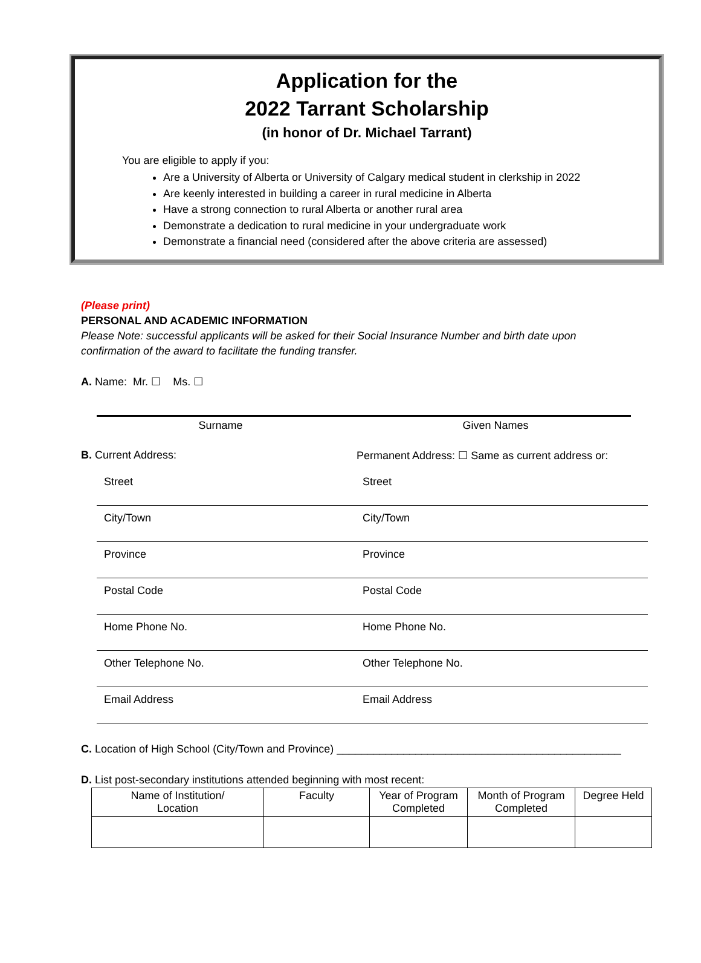Application for the
2022 Tarrant Scholarship
(in honor of Dr. Michael Tarrant)
You are eligible to apply if you:
Are a University of Alberta or University of Calgary medical student in clerkship in 2022
Are keenly interested in building a career in rural medicine in Alberta
Have a strong connection to rural Alberta or another rural area
Demonstrate a dedication to rural medicine in your undergraduate work
Demonstrate a financial need (considered after the above criteria are assessed)
(Please print)
PERSONAL AND ACADEMIC INFORMATION
Please Note: successful applicants will be asked for their Social Insurance Number and birth date upon confirmation of the award to facilitate the funding transfer.
A. Name: Mr. ☐ Ms. ☐
Surname Given Names
B. Current Address: Permanent Address: ☐ Same as current address or:
Street Street
City/Town City/Town
Province Province
Postal Code Postal Code
Home Phone No. Home Phone No.
Other Telephone No. Other Telephone No.
Email Address Email Address
C. Location of High School (City/Town and Province) _______________________________________________
D. List post-secondary institutions attended beginning with most recent:
| Name of Institution/ Location | Faculty | Year of Program Completed | Month of Program Completed | Degree Held |
| --- | --- | --- | --- | --- |